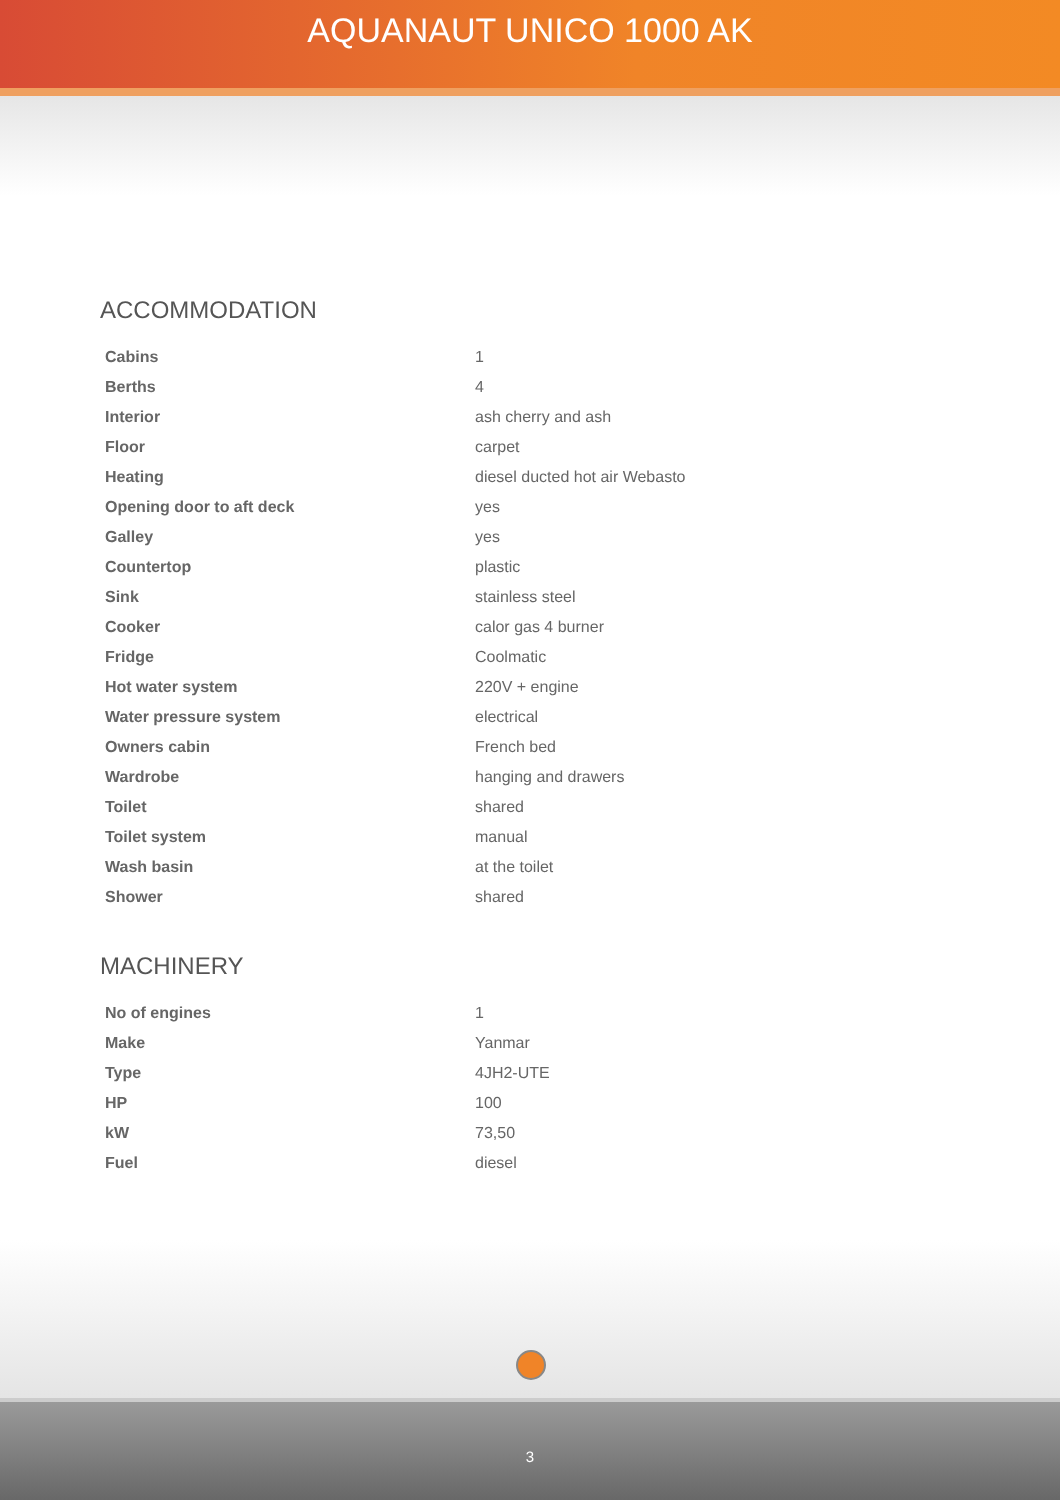AQUANAUT UNICO 1000 AK
ACCOMMODATION
| Cabins | 1 |
| Berths | 4 |
| Interior | ash cherry and ash |
| Floor | carpet |
| Heating | diesel ducted hot air Webasto |
| Opening door to aft deck | yes |
| Galley | yes |
| Countertop | plastic |
| Sink | stainless steel |
| Cooker | calor gas 4 burner |
| Fridge | Coolmatic |
| Hot water system | 220V + engine |
| Water pressure system | electrical |
| Owners cabin | French bed |
| Wardrobe | hanging and drawers |
| Toilet | shared |
| Toilet system | manual |
| Wash basin | at the toilet |
| Shower | shared |
MACHINERY
| No of engines | 1 |
| Make | Yanmar |
| Type | 4JH2-UTE |
| HP | 100 |
| kW | 73,50 |
| Fuel | diesel |
3